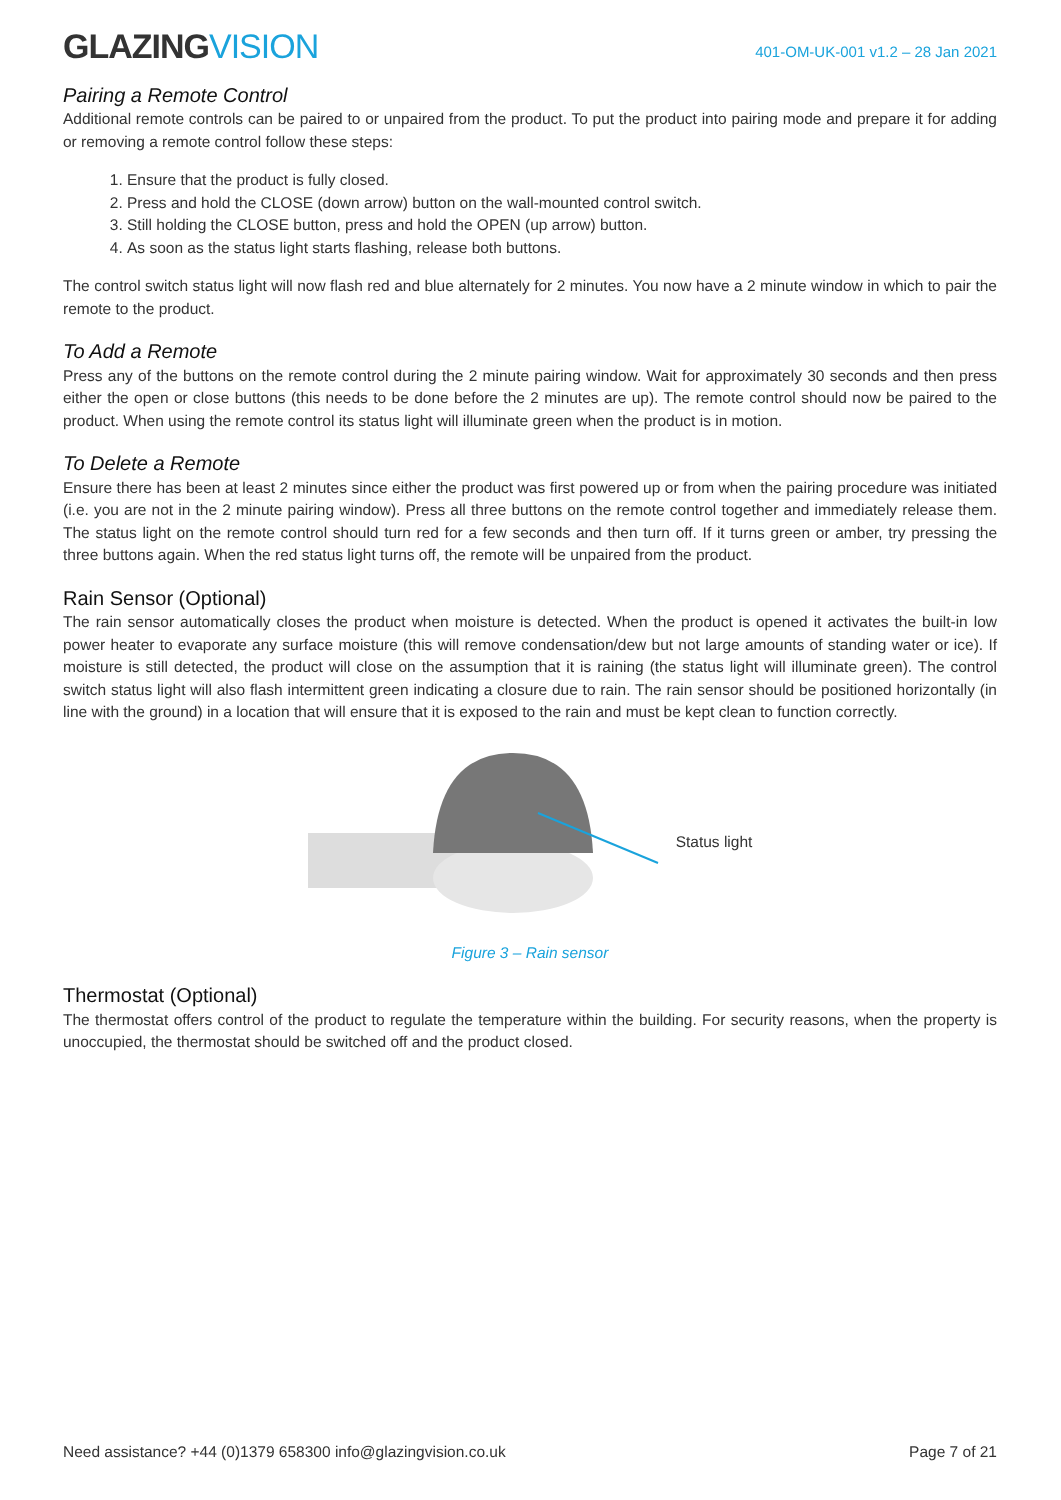GLAZINGVISION
401-OM-UK-001 v1.2 – 28 Jan 2021
Pairing a Remote Control
Additional remote controls can be paired to or unpaired from the product. To put the product into pairing mode and prepare it for adding or removing a remote control follow these steps:
1. Ensure that the product is fully closed.
2. Press and hold the CLOSE (down arrow) button on the wall-mounted control switch.
3. Still holding the CLOSE button, press and hold the OPEN (up arrow) button.
4. As soon as the status light starts flashing, release both buttons.
The control switch status light will now flash red and blue alternately for 2 minutes. You now have a 2 minute window in which to pair the remote to the product.
To Add a Remote
Press any of the buttons on the remote control during the 2 minute pairing window. Wait for approximately 30 seconds and then press either the open or close buttons (this needs to be done before the 2 minutes are up). The remote control should now be paired to the product. When using the remote control its status light will illuminate green when the product is in motion.
To Delete a Remote
Ensure there has been at least 2 minutes since either the product was first powered up or from when the pairing procedure was initiated (i.e. you are not in the 2 minute pairing window). Press all three buttons on the remote control together and immediately release them. The status light on the remote control should turn red for a few seconds and then turn off. If it turns green or amber, try pressing the three buttons again. When the red status light turns off, the remote will be unpaired from the product.
Rain Sensor (Optional)
The rain sensor automatically closes the product when moisture is detected. When the product is opened it activates the built-in low power heater to evaporate any surface moisture (this will remove condensation/dew but not large amounts of standing water or ice). If moisture is still detected, the product will close on the assumption that it is raining (the status light will illuminate green). The control switch status light will also flash intermittent green indicating a closure due to rain. The rain sensor should be positioned horizontally (in line with the ground) in a location that will ensure that it is exposed to the rain and must be kept clean to function correctly.
Status light
Figure 3 – Rain sensor
Thermostat (Optional)
The thermostat offers control of the product to regulate the temperature within the building. For security reasons, when the property is unoccupied, the thermostat should be switched off and the product closed.
Need assistance? +44 (0)1379 658300 info@glazingvision.co.uk Page 7 of 21